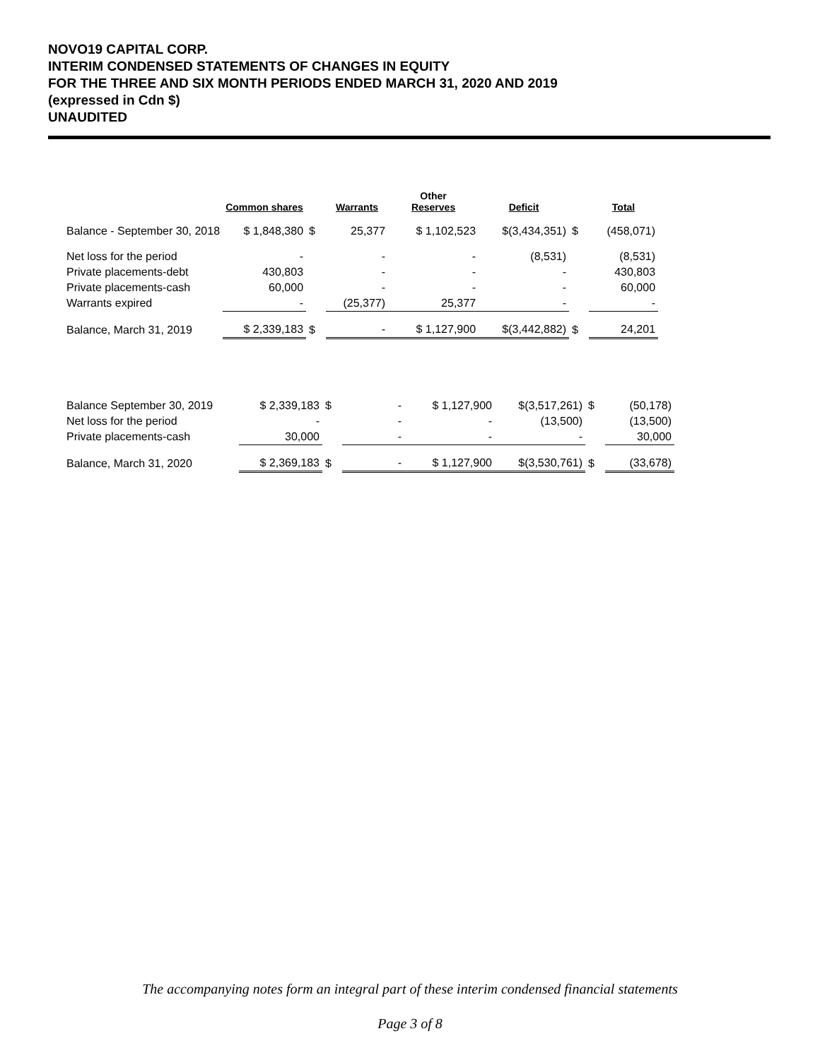NOVO19 CAPITAL CORP.
INTERIM CONDENSED STATEMENTS OF CHANGES IN EQUITY
FOR THE THREE AND SIX MONTH PERIODS ENDED MARCH 31, 2020 AND 2019
(expressed in Cdn $)
UNAUDITED
| | Common shares | | Warrants | Other Reserves | Deficit | | Total |
| --- | --- | --- | --- | --- | --- | --- | --- |
| Balance - September 30, 2018 | $ 1,848,380 | $ | 25,377 | $ 1,102,523 | $(3,434,351) | $ | (458,071) |
| Net loss for the period | - | | - | - | (8,531) | | (8,531) |
| Private placements-debt | 430,803 | | - | - | - | | 430,803 |
| Private placements-cash | 60,000 | | - | - | - | | 60,000 |
| Warrants expired | - | | (25,377) | 25,377 | - | | - |
| Balance, March 31, 2019 | $ 2,339,183 | $ | - | $ 1,127,900 | $(3,442,882) | $ | 24,201 |
| Balance September 30, 2019 | $ 2,339,183 | $ | - | $ 1,127,900 | $(3,517,261) | $ | (50,178) |
| Net loss for the period | - | | - | - | (13,500) | | (13,500) |
| Private placements-cash | 30,000 | | - | - | - | | 30,000 |
| Balance, March 31, 2020 | $ 2,369,183 | $ | - | $ 1,127,900 | $(3,530,761) | $ | (33,678) |
The accompanying notes form an integral part of these interim condensed financial statements
Page 3 of 8